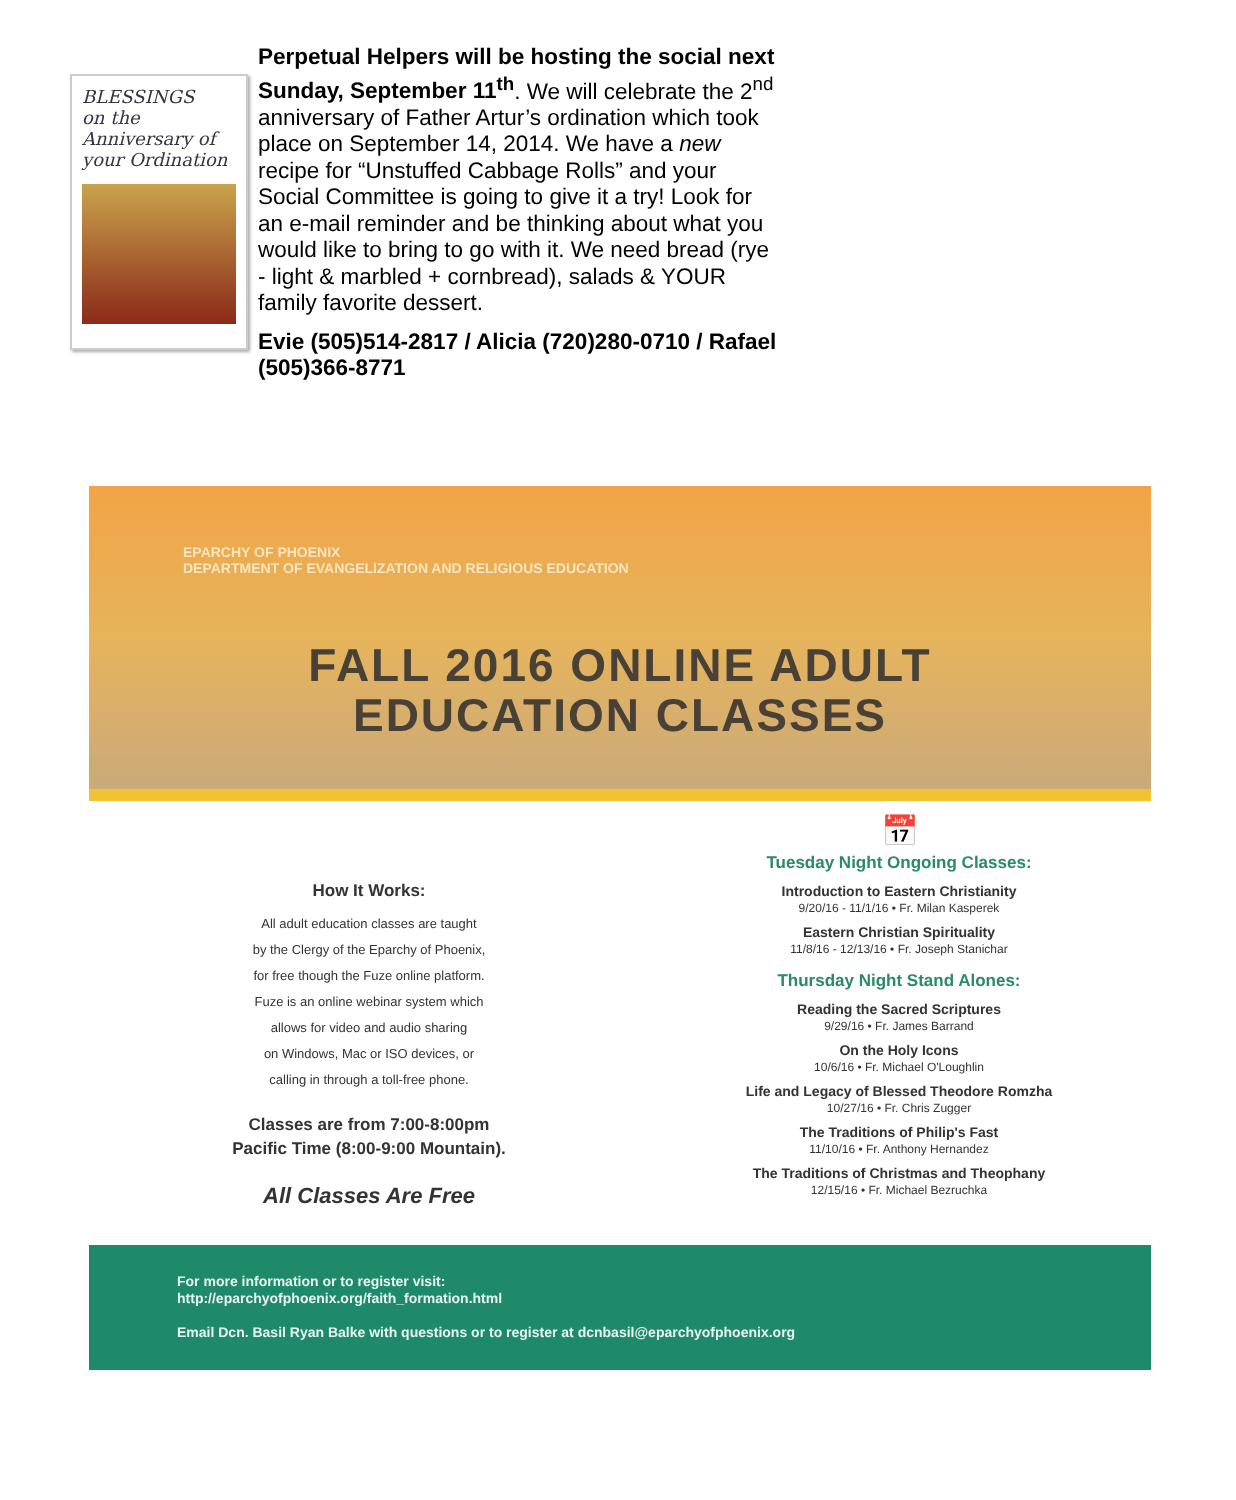BLESSINGS
on the Anniversary of your Ordination
Perpetual Helpers will be hosting the social next Sunday, September 11<sup>th</sup>. We will celebrate the 2<sup>nd</sup> anniversary of Father Artur’s ordination which took place on September 14, 2014. We have a new recipe for “Unstuffed Cabbage Rolls” and your Social Committee is going to give it a try! Look for an e-mail reminder and be thinking about what you would like to bring to go with it. We need bread (rye - light & marbled + cornbread), salads & YOUR family favorite dessert.
Evie (505)514-2817 / Alicia (720)280-0710 / Rafael (505)366-8771
EPARCHY OF PHOENIX
DEPARTMENT OF EVANGELIZATION AND RELIGIOUS EDUCATION
FALL 2016 ONLINE ADULT
EDUCATION CLASSES
How It Works:
All adult education classes are taught
by the Clergy of the Eparchy of Phoenix,
for free though the Fuze online platform.
Fuze is an online webinar system which
allows for video and audio sharing
on Windows, Mac or ISO devices, or
calling in through a toll-free phone.
Classes are from 7:00-8:00pm
Pacific Time (8:00-9:00 Mountain).
All Classes Are Free
📅
Tuesday Night Ongoing Classes:
Introduction to Eastern Christianity
9/20/16 - 11/1/16 • Fr. Milan Kasperek
Eastern Christian Spirituality
11/8/16 - 12/13/16 • Fr. Joseph Stanichar
Thursday Night Stand Alones:
Reading the Sacred Scriptures
9/29/16 • Fr. James Barrand
On the Holy Icons
10/6/16 • Fr. Michael O'Loughlin
Life and Legacy of Blessed Theodore Romzha
10/27/16 • Fr. Chris Zugger
The Traditions of Philip's Fast
11/10/16 • Fr. Anthony Hernandez
The Traditions of Christmas and Theophany
12/15/16 • Fr. Michael Bezruchka
For more information or to register visit:
http://eparchyofphoenix.org/faith_formation.html
Email Dcn. Basil Ryan Balke with questions or to register at dcnbasil@eparchyofphoenix.org